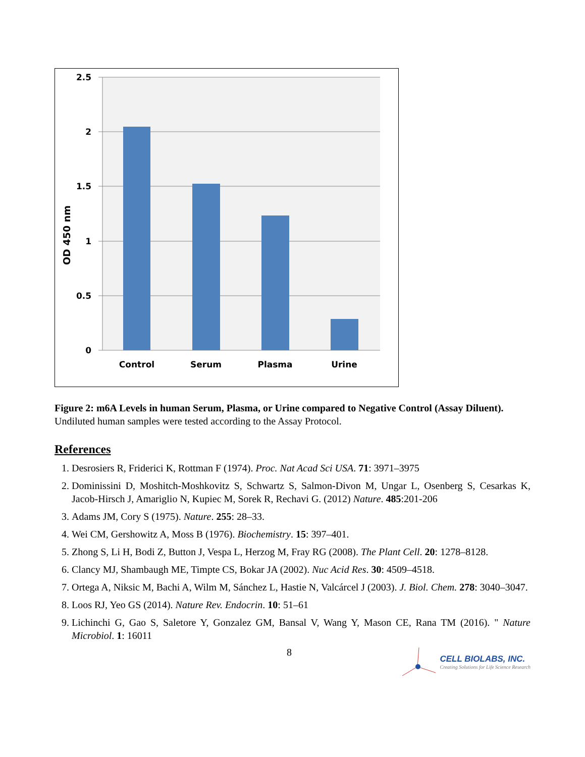2.5
2
1.5
1
0.5
0
OD 450 nm
Control
Serum
Plasma
Urine
Figure 2: m6A Levels in human Serum, Plasma, or Urine compared to Negative Control (Assay Diluent). Undiluted human samples were tested according to the Assay Protocol.
References
1. Desrosiers R, Friderici K, Rottman F (1974). Proc. Nat Acad Sci USA. 71: 3971–3975
2. Dominissini D, Moshitch-Moshkovitz S, Schwartz S, Salmon-Divon M, Ungar L, Osenberg S, Cesarkas K, Jacob-Hirsch J, Amariglio N, Kupiec M, Sorek R, Rechavi G. (2012) Nature. 485:201-206
3. Adams JM, Cory S (1975). Nature. 255: 28–33.
4. Wei CM, Gershowitz A, Moss B (1976). Biochemistry. 15: 397–401.
5. Zhong S, Li H, Bodi Z, Button J, Vespa L, Herzog M, Fray RG (2008). The Plant Cell. 20: 1278–8128.
6. Clancy MJ, Shambaugh ME, Timpte CS, Bokar JA (2002). Nuc Acid Res. 30: 4509–4518.
7. Ortega A, Niksic M, Bachi A, Wilm M, Sánchez L, Hastie N, Valcárcel J (2003). J. Biol. Chem. 278: 3040–3047.
8. Loos RJ, Yeo GS (2014). Nature Rev. Endocrin. 10: 51–61
9. Lichinchi G, Gao S, Saletore Y, Gonzalez GM, Bansal V, Wang Y, Mason CE, Rana TM (2016). " Nature Microbiol. 1: 16011
8
CELL BIOLABS, INC.
Creating Solutions for Life Science Research